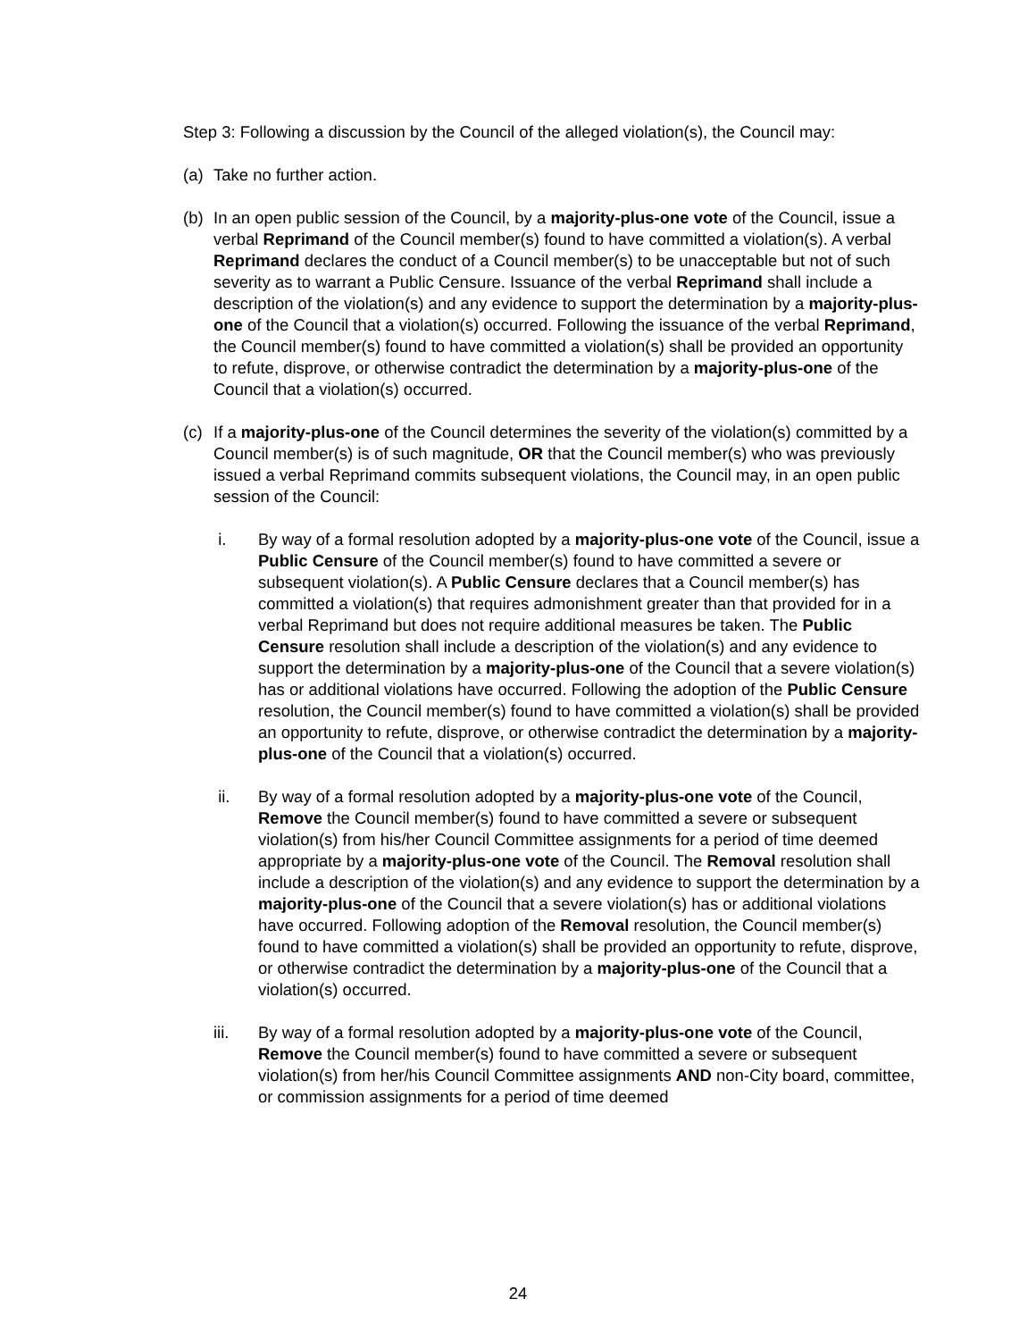Step 3: Following a discussion by the Council of the alleged violation(s), the Council may:
(a) Take no further action.
(b) In an open public session of the Council, by a majority-plus-one vote of the Council, issue a verbal Reprimand of the Council member(s) found to have committed a violation(s). A verbal Reprimand declares the conduct of a Council member(s) to be unacceptable but not of such severity as to warrant a Public Censure. Issuance of the verbal Reprimand shall include a description of the violation(s) and any evidence to support the determination by a majority-plus-one of the Council that a violation(s) occurred. Following the issuance of the verbal Reprimand, the Council member(s) found to have committed a violation(s) shall be provided an opportunity to refute, disprove, or otherwise contradict the determination by a majority-plus-one of the Council that a violation(s) occurred.
(c) If a majority-plus-one of the Council determines the severity of the violation(s) committed by a Council member(s) is of such magnitude, OR that the Council member(s) who was previously issued a verbal Reprimand commits subsequent violations, the Council may, in an open public session of the Council:
i. By way of a formal resolution adopted by a majority-plus-one vote of the Council, issue a Public Censure of the Council member(s) found to have committed a severe or subsequent violation(s). A Public Censure declares that a Council member(s) has committed a violation(s) that requires admonishment greater than that provided for in a verbal Reprimand but does not require additional measures be taken. The Public Censure resolution shall include a description of the violation(s) and any evidence to support the determination by a majority-plus-one of the Council that a severe violation(s) has or additional violations have occurred. Following the adoption of the Public Censure resolution, the Council member(s) found to have committed a violation(s) shall be provided an opportunity to refute, disprove, or otherwise contradict the determination by a majority-plus-one of the Council that a violation(s) occurred.
ii. By way of a formal resolution adopted by a majority-plus-one vote of the Council, Remove the Council member(s) found to have committed a severe or subsequent violation(s) from his/her Council Committee assignments for a period of time deemed appropriate by a majority-plus-one vote of the Council. The Removal resolution shall include a description of the violation(s) and any evidence to support the determination by a majority-plus-one of the Council that a severe violation(s) has or additional violations have occurred. Following adoption of the Removal resolution, the Council member(s) found to have committed a violation(s) shall be provided an opportunity to refute, disprove, or otherwise contradict the determination by a majority-plus-one of the Council that a violation(s) occurred.
iii. By way of a formal resolution adopted by a majority-plus-one vote of the Council, Remove the Council member(s) found to have committed a severe or subsequent violation(s) from her/his Council Committee assignments AND non-City board, committee, or commission assignments for a period of time deemed
24